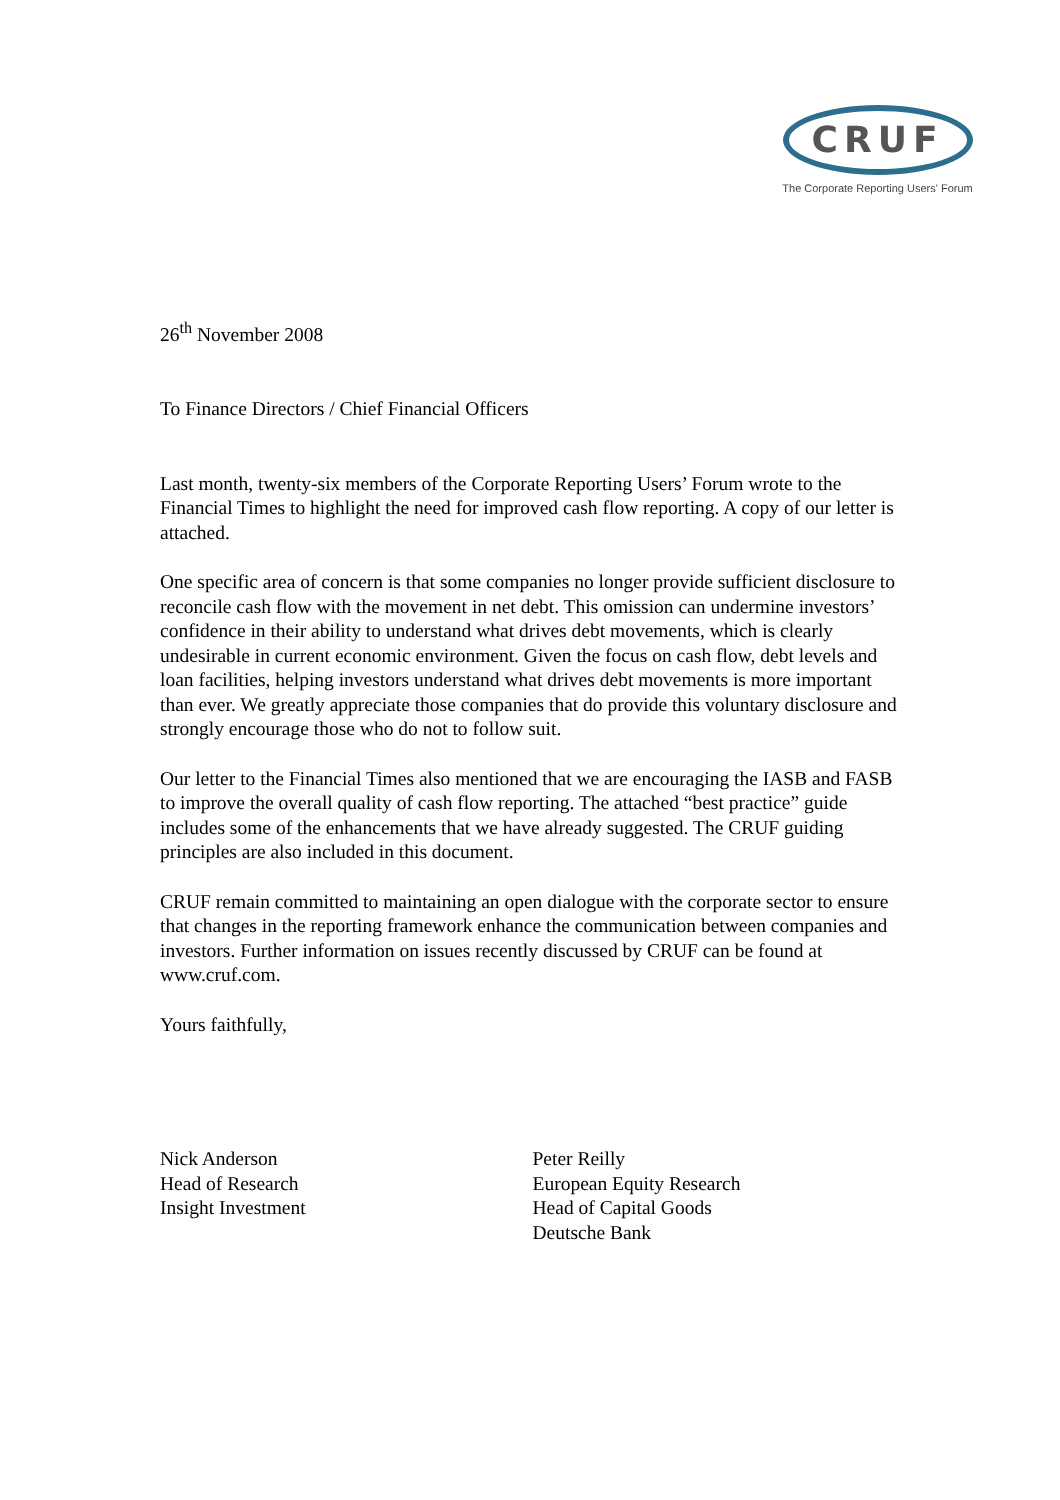CRUF
The Corporate Reporting Users' Forum
26<sup>th</sup> November 2008
To Finance Directors / Chief Financial Officers
Last month, twenty-six members of the Corporate Reporting Users’ Forum wrote to the Financial Times to highlight the need for improved cash flow reporting. A copy of our letter is attached.
One specific area of concern is that some companies no longer provide sufficient disclosure to reconcile cash flow with the movement in net debt. This omission can undermine investors’ confidence in their ability to understand what drives debt movements, which is clearly undesirable in current economic environment. Given the focus on cash flow, debt levels and loan facilities, helping investors understand what drives debt movements is more important than ever. We greatly appreciate those companies that do provide this voluntary disclosure and strongly encourage those who do not to follow suit.
Our letter to the Financial Times also mentioned that we are encouraging the IASB and FASB to improve the overall quality of cash flow reporting. The attached “best practice” guide includes some of the enhancements that we have already suggested. The CRUF guiding principles are also included in this document.
CRUF remain committed to maintaining an open dialogue with the corporate sector to ensure that changes in the reporting framework enhance the communication between companies and investors. Further information on issues recently discussed by CRUF can be found at www.cruf.com.
Yours faithfully,
Nick Anderson
Head of Research
Insight Investment
Peter Reilly
European Equity Research
Head of Capital Goods
Deutsche Bank